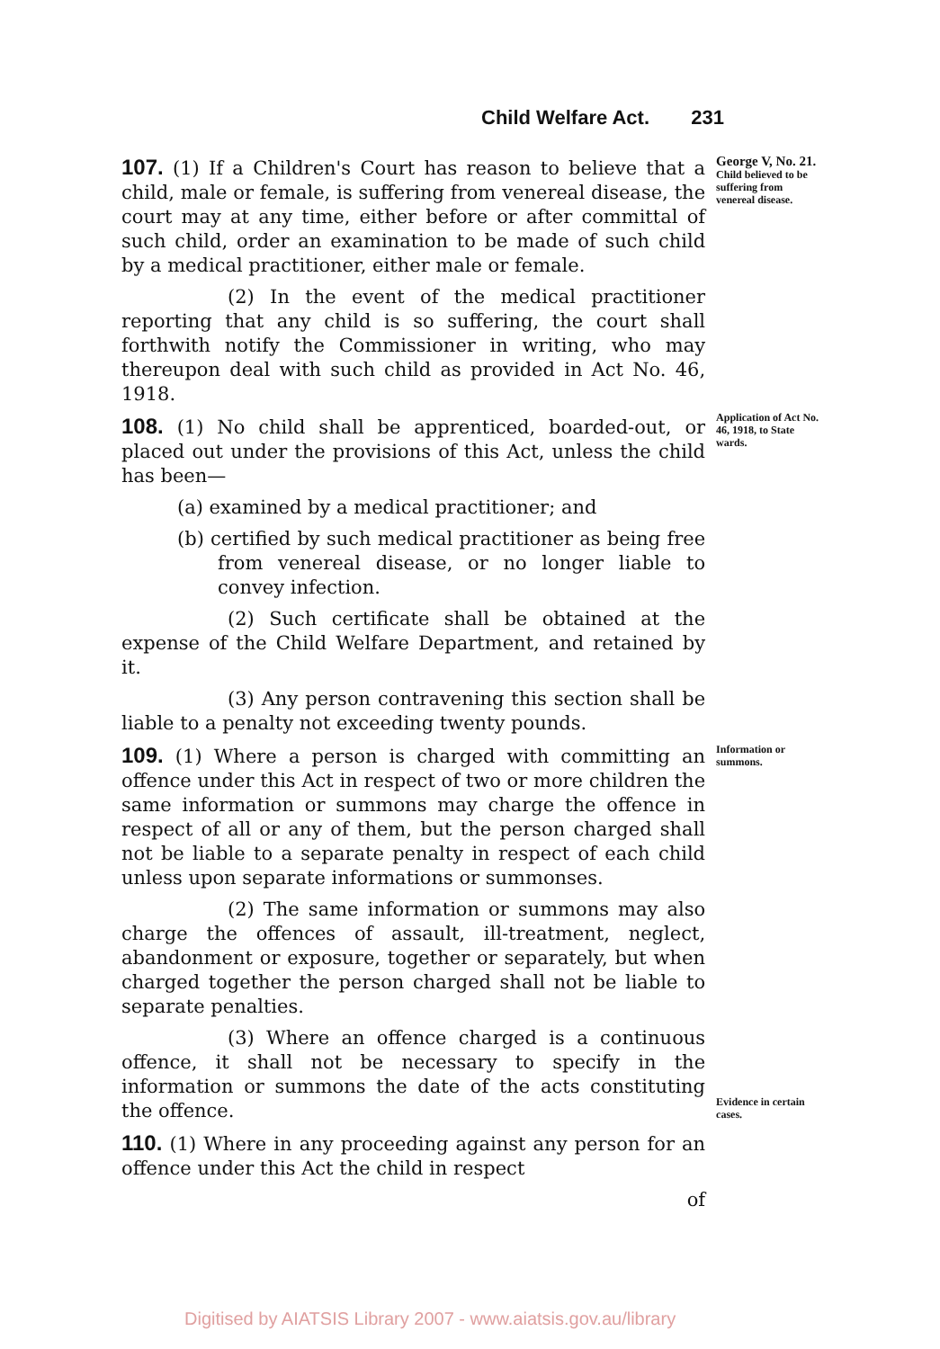Child Welfare Act. 231
107. (1) If a Children's Court has reason to believe that a child, male or female, is suffering from venereal disease, the court may at any time, either before or after committal of such child, order an examination to be made of such child by a medical practitioner, either male or female.
George V, No. 21.
Child believed to be suffering from venereal disease.
(2) In the event of the medical practitioner reporting that any child is so suffering, the court shall forthwith notify the Commissioner in writing, who may thereupon deal with such child as provided in Act No. 46, 1918.
108. (1) No child shall be apprenticed, boarded-out, or placed out under the provisions of this Act, unless the child has been—
(a) examined by a medical practitioner; and
(b) certified by such medical practitioner as being free from venereal disease, or no longer liable to convey infection.
(2) Such certificate shall be obtained at the expense of the Child Welfare Department, and retained by it.
(3) Any person contravening this section shall be liable to a penalty not exceeding twenty pounds.
Application of Act No. 46, 1918, to State wards.
109. (1) Where a person is charged with committing an offence under this Act in respect of two or more children the same information or summons may charge the offence in respect of all or any of them, but the person charged shall not be liable to a separate penalty in respect of each child unless upon separate informations or summonses.
(2) The same information or summons may also charge the offences of assault, ill-treatment, neglect, abandonment or exposure, together or separately, but when charged together the person charged shall not be liable to separate penalties.
(3) Where an offence charged is a continuous offence, it shall not be necessary to specify in the information or summons the date of the acts constituting the offence.
110. (1) Where in any proceeding against any person for an offence under this Act the child in respect
of
Information or summons.
Evidence in certain cases.
Digitised by AIATSIS Library 2007 - www.aiatsis.gov.au/library